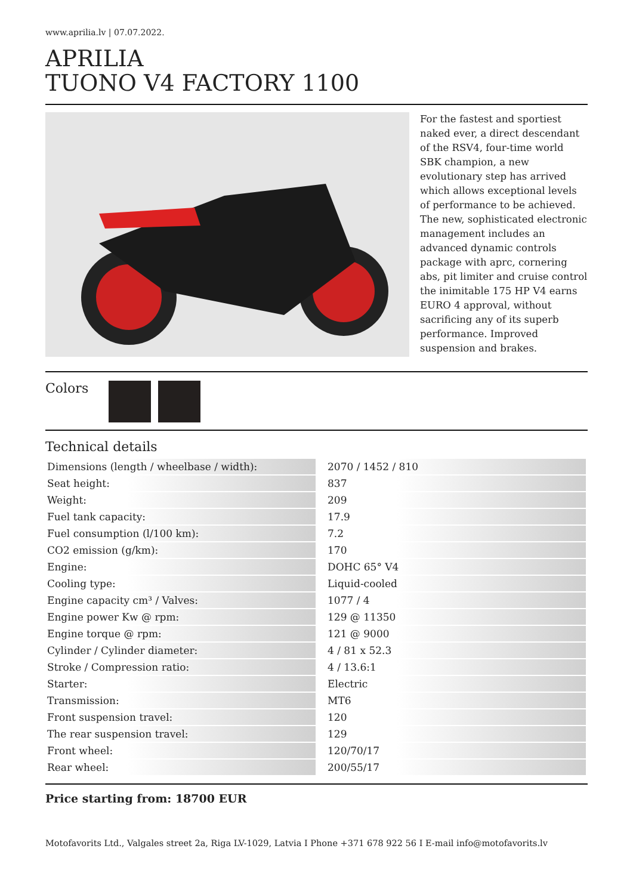www.aprilia.lv | 07.07.2022.
APRILIA
TUONO V4 FACTORY 1100
For the fastest and sportiest naked ever, a direct descendant of the RSV4, four-time world SBK champion, a new evolutionary step has arrived which allows exceptional levels of performance to be achieved. The new, sophisticated electronic management includes an advanced dynamic controls package with aprc, cornering abs, pit limiter and cruise control the inimitable 175 HP V4 earns EURO 4 approval, without sacrificing any of its superb performance. Improved suspension and brakes.
Colors
Technical details
| Dimensions (length / wheelbase / width): | 2070 / 1452 / 810 |
| Seat height: | 837 |
| Weight: | 209 |
| Fuel tank capacity: | 17.9 |
| Fuel consumption (l/100 km): | 7.2 |
| CO2 emission (g/km): | 170 |
| Engine: | DOHC 65° V4 |
| Cooling type: | Liquid-cooled |
| Engine capacity cm³ / Valves: | 1077 / 4 |
| Engine power Kw @ rpm: | 129 @ 11350 |
| Engine torque @ rpm: | 121 @ 9000 |
| Cylinder / Cylinder diameter: | 4 / 81 x 52.3 |
| Stroke / Compression ratio: | 4 / 13.6:1 |
| Starter: | Electric |
| Transmission: | MT6 |
| Front suspension travel: | 120 |
| The rear suspension travel: | 129 |
| Front wheel: | 120/70/17 |
| Rear wheel: | 200/55/17 |
Price starting from: 18700 EUR
Motofavorits Ltd., Valgales street 2a, Riga LV-1029, Latvia I Phone +371 678 922 56 I E-mail info@motofavorits.lv